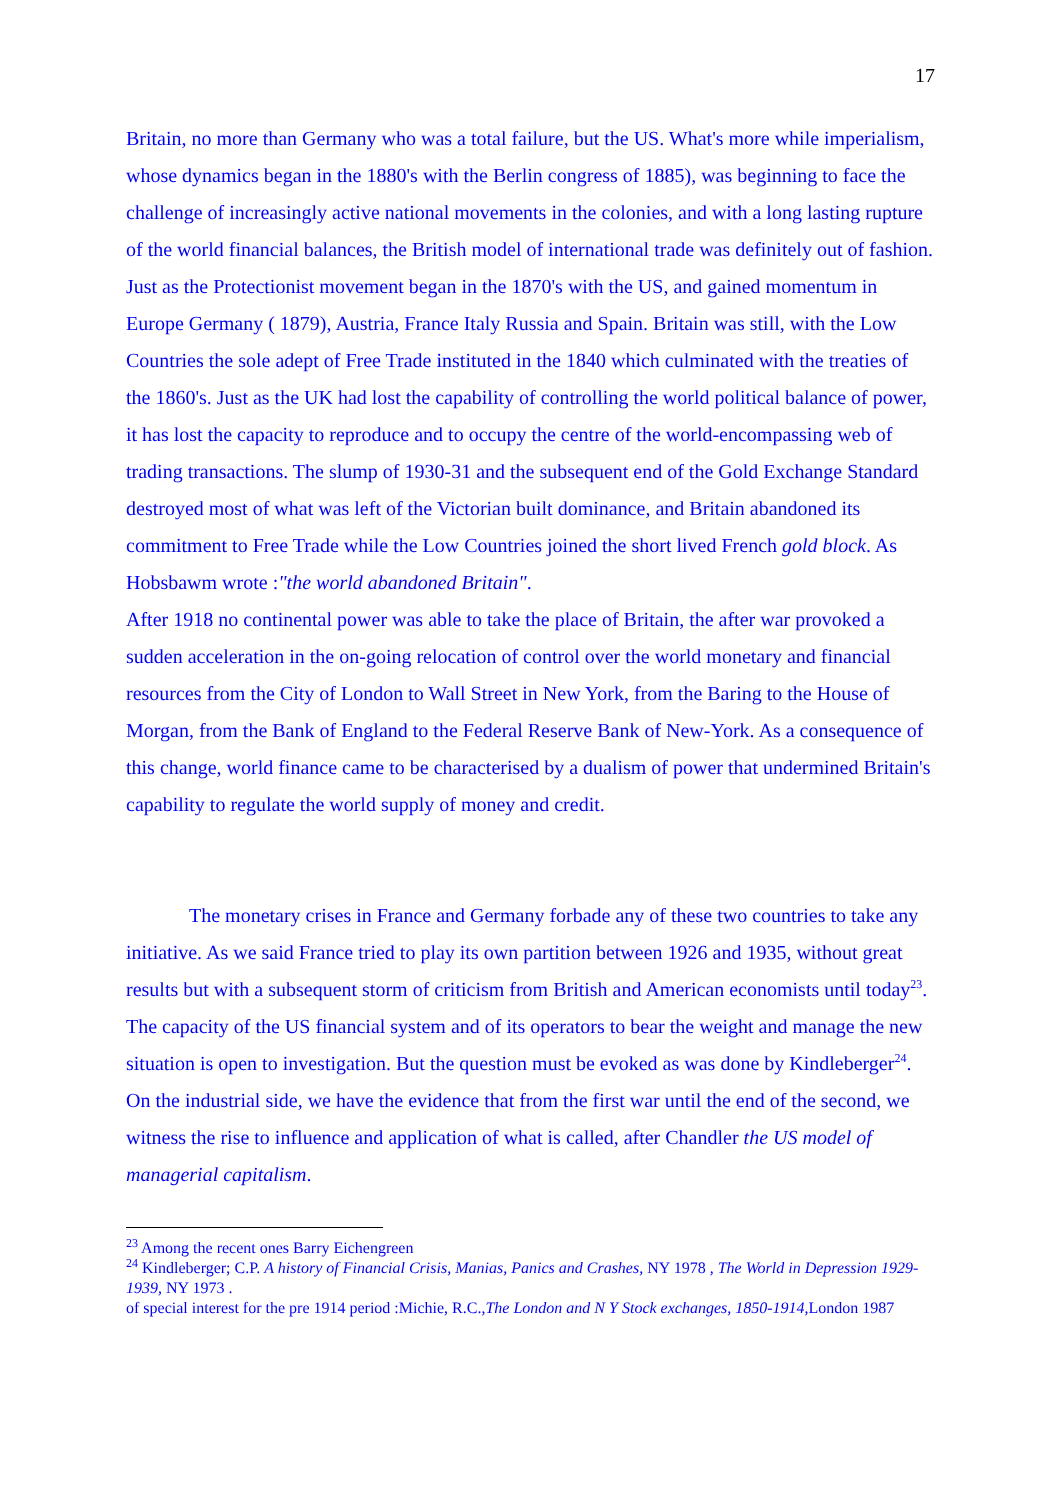17
Britain, no more than Germany who was a total failure, but the US. What's more while imperialism, whose dynamics began in the 1880's with the Berlin congress of 1885), was beginning to face the challenge of increasingly active national movements in the colonies, and with a long lasting rupture of the world financial balances, the British model of international trade was definitely out of fashion. Just as the Protectionist movement began in the 1870's with the US, and gained momentum in Europe Germany ( 1879), Austria, France Italy Russia and Spain. Britain was still, with the Low Countries the sole adept of Free Trade instituted in the 1840 which culminated with the treaties of the 1860's. Just as the UK had lost the capability of controlling the world political balance of power, it has lost the capacity to reproduce and to occupy the centre of the world-encompassing web of trading transactions. The slump of 1930-31 and the subsequent end of the Gold Exchange Standard destroyed most of what was left of the Victorian built dominance, and Britain abandoned its commitment to Free Trade while the Low Countries joined the short lived French gold block. As Hobsbawm wrote :"the world abandoned Britain".
After 1918 no continental power was able to take the place of Britain, the after war provoked a sudden acceleration in the on-going relocation of control over the world monetary and financial resources from the City of London to Wall Street in New York, from the Baring to the House of Morgan, from the Bank of England to the Federal Reserve Bank of New-York. As a consequence of this change, world finance came to be characterised by a dualism of power that undermined Britain's capability to regulate the world supply of money and credit.
The monetary crises in France and Germany forbade any of these two countries to take any initiative. As we said France tried to play its own partition between 1926 and 1935, without great results but with a subsequent storm of criticism from British and American economists until today<sup>23</sup>. The capacity of the US financial system and of its operators to bear the weight and manage the new situation is open to investigation. But the question must be evoked as was done by Kindleberger<sup>24</sup>. On the industrial side, we have the evidence that from the first war until the end of the second, we witness the rise to influence and application of what is called, after Chandler the US model of managerial capitalism.
<sup>23</sup> Among the recent ones Barry Eichengreen
<sup>24</sup> Kindleberger; C.P. A history of Financial Crisis, Manias, Panics and Crashes, NY 1978 , The World in Depression 1929-1939, NY 1973 .
of special interest for the pre 1914 period :Michie, R.C.,The London and N Y Stock exchanges, 1850-1914,London 1987